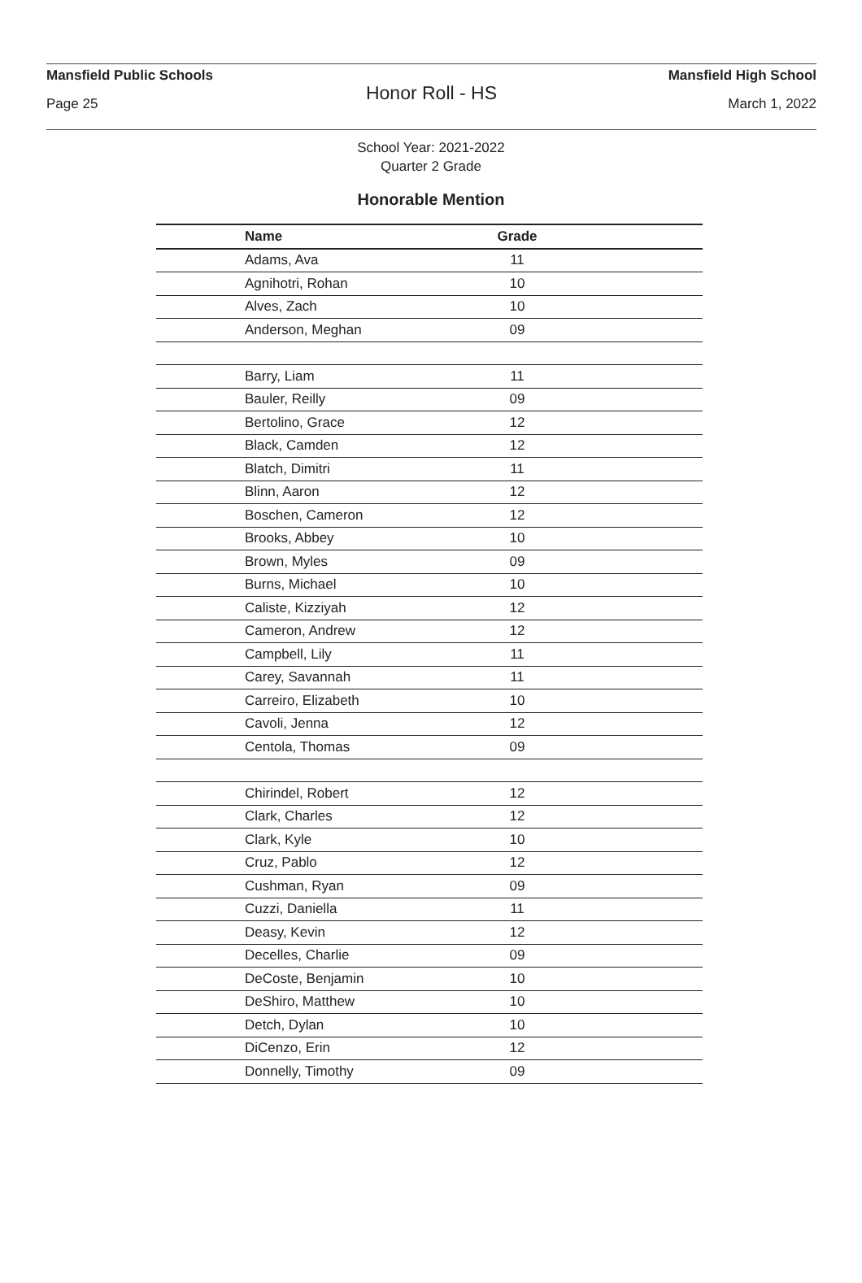Mansfield Public Schools Mansfield High School
Honor Roll - HS
Page 25 March 1, 2022
School Year: 2021-2022
Quarter 2 Grade
Honorable Mention
| Name | Grade | |
| --- | --- | --- |
| Adams, Ava | 11 | |
| Agnihotri, Rohan | 10 | |
| Alves, Zach | 10 | |
| Anderson, Meghan | 09 | |
| Barry, Liam | 11 | |
| Bauler, Reilly | 09 | |
| Bertolino, Grace | 12 | |
| Black, Camden | 12 | |
| Blatch, Dimitri | 11 | |
| Blinn, Aaron | 12 | |
| Boschen, Cameron | 12 | |
| Brooks, Abbey | 10 | |
| Brown, Myles | 09 | |
| Burns, Michael | 10 | |
| Caliste, Kizziyah | 12 | |
| Cameron, Andrew | 12 | |
| Campbell, Lily | 11 | |
| Carey, Savannah | 11 | |
| Carreiro, Elizabeth | 10 | |
| Cavoli, Jenna | 12 | |
| Centola, Thomas | 09 | |
| Chirindel, Robert | 12 | |
| Clark, Charles | 12 | |
| Clark, Kyle | 10 | |
| Cruz, Pablo | 12 | |
| Cushman, Ryan | 09 | |
| Cuzzi, Daniella | 11 | |
| Deasy, Kevin | 12 | |
| Decelles, Charlie | 09 | |
| DeCoste, Benjamin | 10 | |
| DeShiro, Matthew | 10 | |
| Detch, Dylan | 10 | |
| DiCenzo, Erin | 12 | |
| Donnelly, Timothy | 09 | |